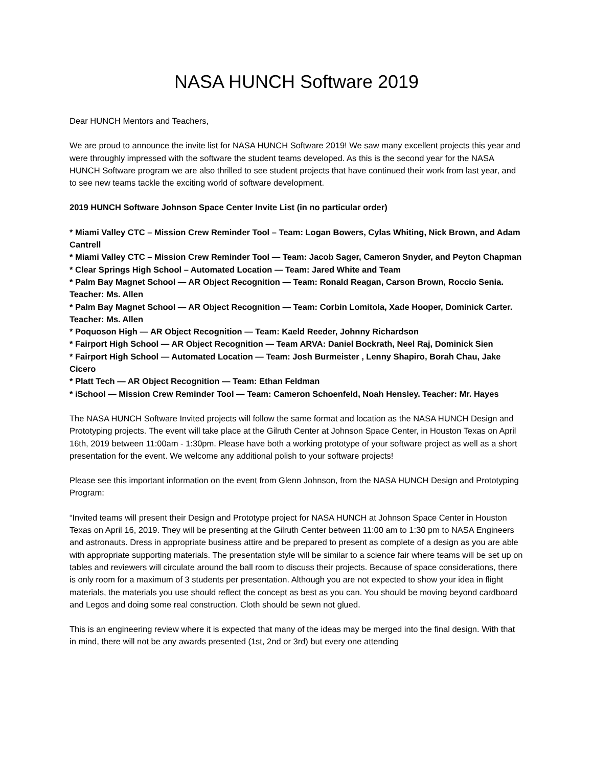NASA HUNCH Software 2019
Dear HUNCH Mentors and Teachers,
We are proud to announce the invite list for NASA HUNCH Software 2019! We saw many excellent projects this year and were throughly impressed with the software the student teams developed. As this is the second year for the NASA HUNCH Software program we are also thrilled to see student projects that have continued their work from last year, and to see new teams tackle the exciting world of software development.
2019 HUNCH Software Johnson Space Center Invite List (in no particular order)
* Miami Valley CTC – Mission Crew Reminder Tool – Team: Logan Bowers, Cylas Whiting, Nick Brown, and Adam Cantrell
* Miami Valley CTC – Mission Crew Reminder Tool — Team: Jacob Sager, Cameron Snyder, and Peyton Chapman
* Clear Springs High School – Automated Location — Team: Jared White and Team
* Palm Bay Magnet School — AR Object Recognition — Team: Ronald Reagan, Carson Brown, Roccio Senia. Teacher: Ms. Allen
* Palm Bay Magnet School — AR Object Recognition — Team: Corbin Lomitola, Xade Hooper, Dominick Carter. Teacher: Ms. Allen
* Poquoson High — AR Object Recognition — Team: Kaeld Reeder, Johnny Richardson
* Fairport High School — AR Object Recognition — Team ARVA: Daniel Bockrath, Neel Raj, Dominick Sien
* Fairport High School — Automated Location — Team: Josh Burmeister , Lenny Shapiro, Borah Chau, Jake Cicero
* Platt Tech — AR Object Recognition — Team: Ethan Feldman
* iSchool — Mission Crew Reminder Tool — Team: Cameron Schoenfeld, Noah Hensley. Teacher: Mr. Hayes
The NASA HUNCH Software Invited projects will follow the same format and location as the NASA HUNCH Design and Prototyping projects. The event will take place at the Gilruth Center at Johnson Space Center, in Houston Texas on April 16th, 2019 between 11:00am - 1:30pm. Please have both a working prototype of your software project as well as a short presentation for the event. We welcome any additional polish to your software projects!
Please see this important information on the event from Glenn Johnson, from the NASA HUNCH Design and Prototyping Program:
“Invited teams will present their Design and Prototype project for NASA HUNCH at Johnson Space Center in Houston Texas on April 16, 2019. They will be presenting at the Gilruth Center between 11:00 am to 1:30 pm to NASA Engineers and astronauts. Dress in appropriate business attire and be prepared to present as complete of a design as you are able with appropriate supporting materials. The presentation style will be similar to a science fair where teams will be set up on tables and reviewers will circulate around the ball room to discuss their projects. Because of space considerations, there is only room for a maximum of 3 students per presentation. Although you are not expected to show your idea in flight materials, the materials you use should reflect the concept as best as you can. You should be moving beyond cardboard and Legos and doing some real construction. Cloth should be sewn not glued.
This is an engineering review where it is expected that many of the ideas may be merged into the final design. With that in mind, there will not be any awards presented (1st, 2nd or 3rd) but every one attending